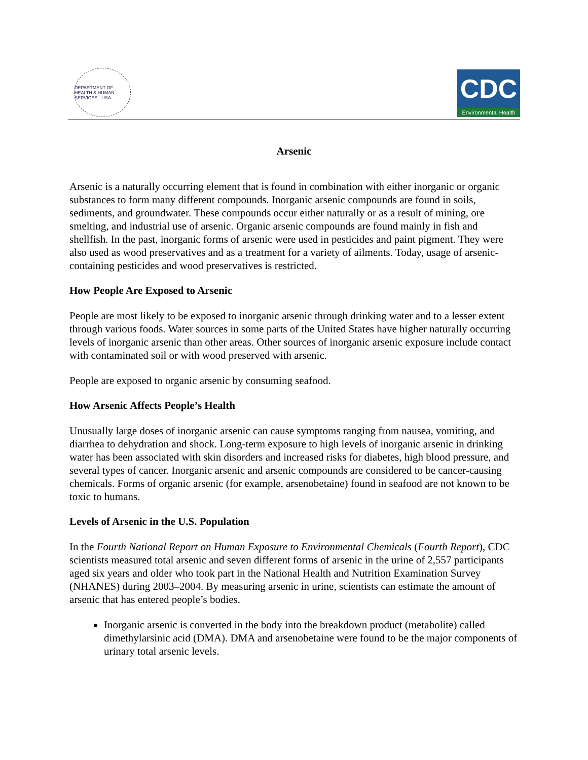DEPARTMENT OF HEALTH & HUMAN SERVICES · USA
CDC
Environmental Health
Arsenic
Arsenic is a naturally occurring element that is found in combination with either inorganic or organic substances to form many different compounds. Inorganic arsenic compounds are found in soils, sediments, and groundwater. These compounds occur either naturally or as a result of mining, ore smelting, and industrial use of arsenic. Organic arsenic compounds are found mainly in fish and shellfish. In the past, inorganic forms of arsenic were used in pesticides and paint pigment. They were also used as wood preservatives and as a treatment for a variety of ailments. Today, usage of arsenic-containing pesticides and wood preservatives is restricted.
How People Are Exposed to Arsenic
People are most likely to be exposed to inorganic arsenic through drinking water and to a lesser extent through various foods. Water sources in some parts of the United States have higher naturally occurring levels of inorganic arsenic than other areas. Other sources of inorganic arsenic exposure include contact with contaminated soil or with wood preserved with arsenic.
People are exposed to organic arsenic by consuming seafood.
How Arsenic Affects People’s Health
Unusually large doses of inorganic arsenic can cause symptoms ranging from nausea, vomiting, and diarrhea to dehydration and shock. Long-term exposure to high levels of inorganic arsenic in drinking water has been associated with skin disorders and increased risks for diabetes, high blood pressure, and several types of cancer. Inorganic arsenic and arsenic compounds are considered to be cancer-causing chemicals. Forms of organic arsenic (for example, arsenobetaine) found in seafood are not known to be toxic to humans.
Levels of Arsenic in the U.S. Population
In the Fourth National Report on Human Exposure to Environmental Chemicals (Fourth Report), CDC scientists measured total arsenic and seven different forms of arsenic in the urine of 2,557 participants aged six years and older who took part in the National Health and Nutrition Examination Survey (NHANES) during 2003–2004. By measuring arsenic in urine, scientists can estimate the amount of arsenic that has entered people’s bodies.
Inorganic arsenic is converted in the body into the breakdown product (metabolite) called dimethylarsinic acid (DMA). DMA and arsenobetaine were found to be the major components of urinary total arsenic levels.